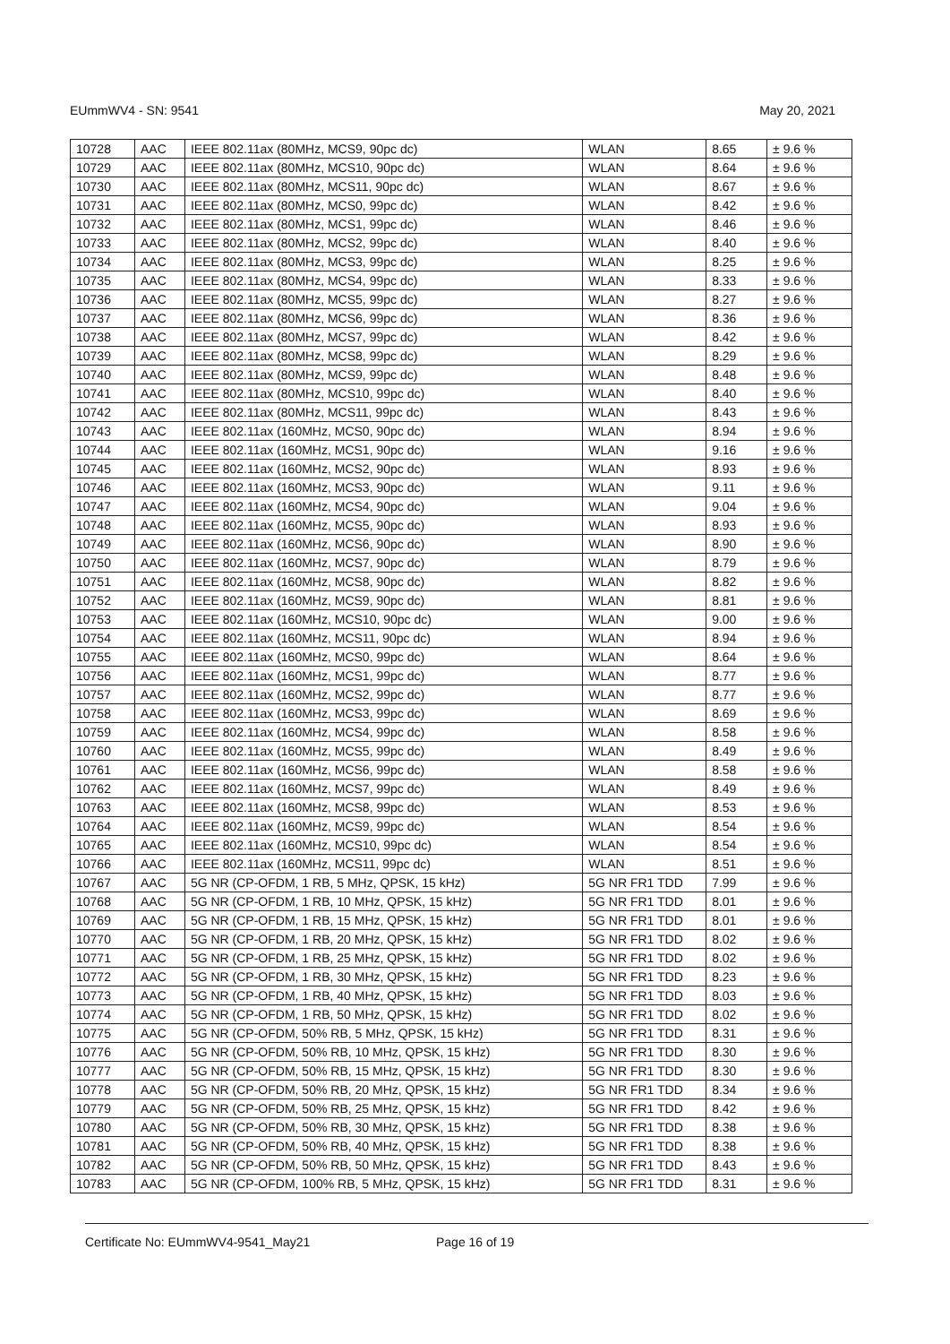EUmmWV4 - SN: 9541 May 20, 2021
| 10728 | AAC | IEEE 802.11ax (80MHz, MCS9, 90pc dc) | WLAN | 8.65 | ± 9.6 % |
| 10729 | AAC | IEEE 802.11ax (80MHz, MCS10, 90pc dc) | WLAN | 8.64 | ± 9.6 % |
| 10730 | AAC | IEEE 802.11ax (80MHz, MCS11, 90pc dc) | WLAN | 8.67 | ± 9.6 % |
| 10731 | AAC | IEEE 802.11ax (80MHz, MCS0, 99pc dc) | WLAN | 8.42 | ± 9.6 % |
| 10732 | AAC | IEEE 802.11ax (80MHz, MCS1, 99pc dc) | WLAN | 8.46 | ± 9.6 % |
| 10733 | AAC | IEEE 802.11ax (80MHz, MCS2, 99pc dc) | WLAN | 8.40 | ± 9.6 % |
| 10734 | AAC | IEEE 802.11ax (80MHz, MCS3, 99pc dc) | WLAN | 8.25 | ± 9.6 % |
| 10735 | AAC | IEEE 802.11ax (80MHz, MCS4, 99pc dc) | WLAN | 8.33 | ± 9.6 % |
| 10736 | AAC | IEEE 802.11ax (80MHz, MCS5, 99pc dc) | WLAN | 8.27 | ± 9.6 % |
| 10737 | AAC | IEEE 802.11ax (80MHz, MCS6, 99pc dc) | WLAN | 8.36 | ± 9.6 % |
| 10738 | AAC | IEEE 802.11ax (80MHz, MCS7, 99pc dc) | WLAN | 8.42 | ± 9.6 % |
| 10739 | AAC | IEEE 802.11ax (80MHz, MCS8, 99pc dc) | WLAN | 8.29 | ± 9.6 % |
| 10740 | AAC | IEEE 802.11ax (80MHz, MCS9, 99pc dc) | WLAN | 8.48 | ± 9.6 % |
| 10741 | AAC | IEEE 802.11ax (80MHz, MCS10, 99pc dc) | WLAN | 8.40 | ± 9.6 % |
| 10742 | AAC | IEEE 802.11ax (80MHz, MCS11, 99pc dc) | WLAN | 8.43 | ± 9.6 % |
| 10743 | AAC | IEEE 802.11ax (160MHz, MCS0, 90pc dc) | WLAN | 8.94 | ± 9.6 % |
| 10744 | AAC | IEEE 802.11ax (160MHz, MCS1, 90pc dc) | WLAN | 9.16 | ± 9.6 % |
| 10745 | AAC | IEEE 802.11ax (160MHz, MCS2, 90pc dc) | WLAN | 8.93 | ± 9.6 % |
| 10746 | AAC | IEEE 802.11ax (160MHz, MCS3, 90pc dc) | WLAN | 9.11 | ± 9.6 % |
| 10747 | AAC | IEEE 802.11ax (160MHz, MCS4, 90pc dc) | WLAN | 9.04 | ± 9.6 % |
| 10748 | AAC | IEEE 802.11ax (160MHz, MCS5, 90pc dc) | WLAN | 8.93 | ± 9.6 % |
| 10749 | AAC | IEEE 802.11ax (160MHz, MCS6, 90pc dc) | WLAN | 8.90 | ± 9.6 % |
| 10750 | AAC | IEEE 802.11ax (160MHz, MCS7, 90pc dc) | WLAN | 8.79 | ± 9.6 % |
| 10751 | AAC | IEEE 802.11ax (160MHz, MCS8, 90pc dc) | WLAN | 8.82 | ± 9.6 % |
| 10752 | AAC | IEEE 802.11ax (160MHz, MCS9, 90pc dc) | WLAN | 8.81 | ± 9.6 % |
| 10753 | AAC | IEEE 802.11ax (160MHz, MCS10, 90pc dc) | WLAN | 9.00 | ± 9.6 % |
| 10754 | AAC | IEEE 802.11ax (160MHz, MCS11, 90pc dc) | WLAN | 8.94 | ± 9.6 % |
| 10755 | AAC | IEEE 802.11ax (160MHz, MCS0, 99pc dc) | WLAN | 8.64 | ± 9.6 % |
| 10756 | AAC | IEEE 802.11ax (160MHz, MCS1, 99pc dc) | WLAN | 8.77 | ± 9.6 % |
| 10757 | AAC | IEEE 802.11ax (160MHz, MCS2, 99pc dc) | WLAN | 8.77 | ± 9.6 % |
| 10758 | AAC | IEEE 802.11ax (160MHz, MCS3, 99pc dc) | WLAN | 8.69 | ± 9.6 % |
| 10759 | AAC | IEEE 802.11ax (160MHz, MCS4, 99pc dc) | WLAN | 8.58 | ± 9.6 % |
| 10760 | AAC | IEEE 802.11ax (160MHz, MCS5, 99pc dc) | WLAN | 8.49 | ± 9.6 % |
| 10761 | AAC | IEEE 802.11ax (160MHz, MCS6, 99pc dc) | WLAN | 8.58 | ± 9.6 % |
| 10762 | AAC | IEEE 802.11ax (160MHz, MCS7, 99pc dc) | WLAN | 8.49 | ± 9.6 % |
| 10763 | AAC | IEEE 802.11ax (160MHz, MCS8, 99pc dc) | WLAN | 8.53 | ± 9.6 % |
| 10764 | AAC | IEEE 802.11ax (160MHz, MCS9, 99pc dc) | WLAN | 8.54 | ± 9.6 % |
| 10765 | AAC | IEEE 802.11ax (160MHz, MCS10, 99pc dc) | WLAN | 8.54 | ± 9.6 % |
| 10766 | AAC | IEEE 802.11ax (160MHz, MCS11, 99pc dc) | WLAN | 8.51 | ± 9.6 % |
| 10767 | AAC | 5G NR (CP-OFDM, 1 RB, 5 MHz, QPSK, 15 kHz) | 5G NR FR1 TDD | 7.99 | ± 9.6 % |
| 10768 | AAC | 5G NR (CP-OFDM, 1 RB, 10 MHz, QPSK, 15 kHz) | 5G NR FR1 TDD | 8.01 | ± 9.6 % |
| 10769 | AAC | 5G NR (CP-OFDM, 1 RB, 15 MHz, QPSK, 15 kHz) | 5G NR FR1 TDD | 8.01 | ± 9.6 % |
| 10770 | AAC | 5G NR (CP-OFDM, 1 RB, 20 MHz, QPSK, 15 kHz) | 5G NR FR1 TDD | 8.02 | ± 9.6 % |
| 10771 | AAC | 5G NR (CP-OFDM, 1 RB, 25 MHz, QPSK, 15 kHz) | 5G NR FR1 TDD | 8.02 | ± 9.6 % |
| 10772 | AAC | 5G NR (CP-OFDM, 1 RB, 30 MHz, QPSK, 15 kHz) | 5G NR FR1 TDD | 8.23 | ± 9.6 % |
| 10773 | AAC | 5G NR (CP-OFDM, 1 RB, 40 MHz, QPSK, 15 kHz) | 5G NR FR1 TDD | 8.03 | ± 9.6 % |
| 10774 | AAC | 5G NR (CP-OFDM, 1 RB, 50 MHz, QPSK, 15 kHz) | 5G NR FR1 TDD | 8.02 | ± 9.6 % |
| 10775 | AAC | 5G NR (CP-OFDM, 50% RB, 5 MHz, QPSK, 15 kHz) | 5G NR FR1 TDD | 8.31 | ± 9.6 % |
| 10776 | AAC | 5G NR (CP-OFDM, 50% RB, 10 MHz, QPSK, 15 kHz) | 5G NR FR1 TDD | 8.30 | ± 9.6 % |
| 10777 | AAC | 5G NR (CP-OFDM, 50% RB, 15 MHz, QPSK, 15 kHz) | 5G NR FR1 TDD | 8.30 | ± 9.6 % |
| 10778 | AAC | 5G NR (CP-OFDM, 50% RB, 20 MHz, QPSK, 15 kHz) | 5G NR FR1 TDD | 8.34 | ± 9.6 % |
| 10779 | AAC | 5G NR (CP-OFDM, 50% RB, 25 MHz, QPSK, 15 kHz) | 5G NR FR1 TDD | 8.42 | ± 9.6 % |
| 10780 | AAC | 5G NR (CP-OFDM, 50% RB, 30 MHz, QPSK, 15 kHz) | 5G NR FR1 TDD | 8.38 | ± 9.6 % |
| 10781 | AAC | 5G NR (CP-OFDM, 50% RB, 40 MHz, QPSK, 15 kHz) | 5G NR FR1 TDD | 8.38 | ± 9.6 % |
| 10782 | AAC | 5G NR (CP-OFDM, 50% RB, 50 MHz, QPSK, 15 kHz) | 5G NR FR1 TDD | 8.43 | ± 9.6 % |
| 10783 | AAC | 5G NR (CP-OFDM, 100% RB, 5 MHz, QPSK, 15 kHz) | 5G NR FR1 TDD | 8.31 | ± 9.6 % |
Certificate No: EUmmWV4-9541_May21 Page 16 of 19